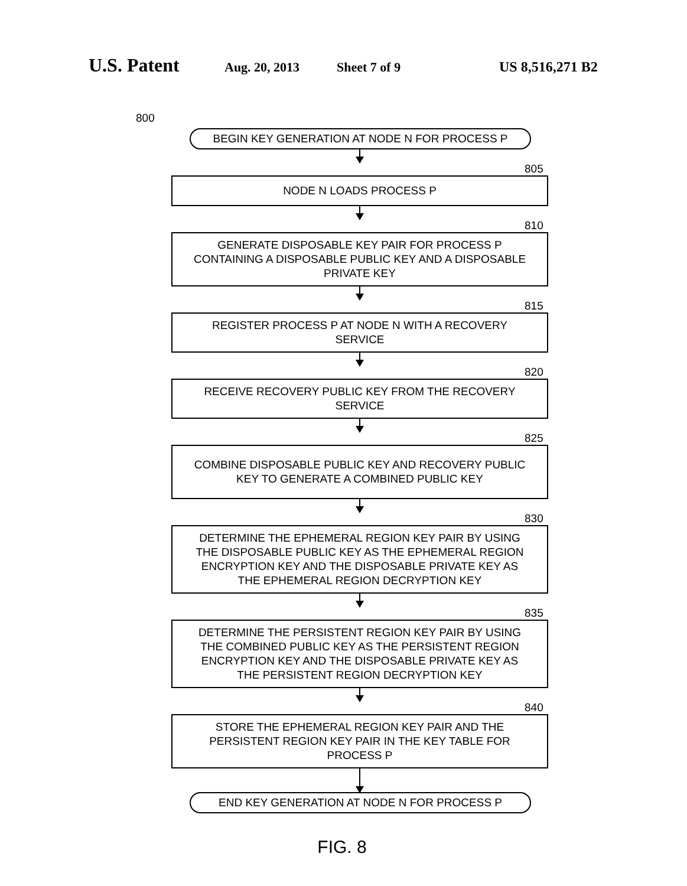U.S. Patent Aug. 20, 2013 Sheet 7 of 9 US 8,516,271 B2
800
BEGIN KEY GENERATION AT NODE N FOR PROCESS P
805
NODE N LOADS PROCESS P
810
GENERATE DISPOSABLE KEY PAIR FOR PROCESS P
CONTAINING A DISPOSABLE PUBLIC KEY AND A DISPOSABLE
PRIVATE KEY
815
REGISTER PROCESS P AT NODE N WITH A RECOVERY
SERVICE
820
RECEIVE RECOVERY PUBLIC KEY FROM THE RECOVERY
SERVICE
825
COMBINE DISPOSABLE PUBLIC KEY AND RECOVERY PUBLIC
KEY TO GENERATE A COMBINED PUBLIC KEY
830
DETERMINE THE EPHEMERAL REGION KEY PAIR BY USING
THE DISPOSABLE PUBLIC KEY AS THE EPHEMERAL REGION
ENCRYPTION KEY AND THE DISPOSABLE PRIVATE KEY AS
THE EPHEMERAL REGION DECRYPTION KEY
835
DETERMINE THE PERSISTENT REGION KEY PAIR BY USING
THE COMBINED PUBLIC KEY AS THE PERSISTENT REGION
ENCRYPTION KEY AND THE DISPOSABLE PRIVATE KEY AS
THE PERSISTENT REGION DECRYPTION KEY
840
STORE THE EPHEMERAL REGION KEY PAIR AND THE
PERSISTENT REGION KEY PAIR IN THE KEY TABLE FOR
PROCESS P
END KEY GENERATION AT NODE N FOR PROCESS P
FIG. 8